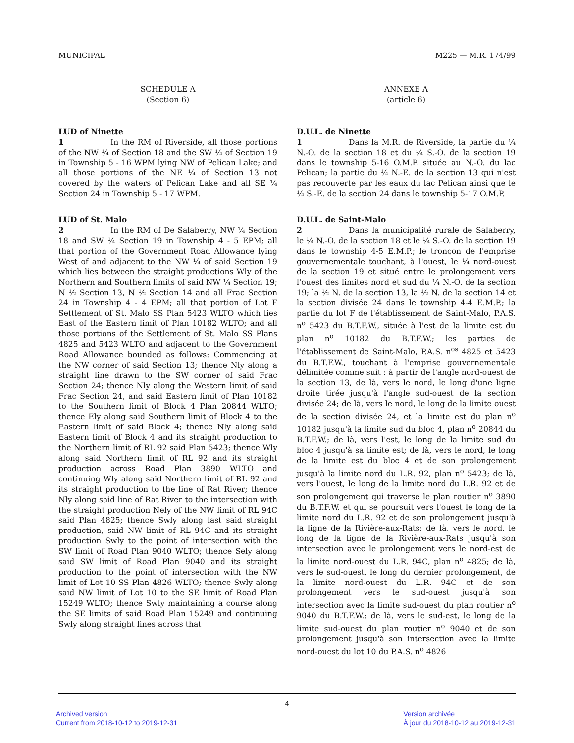MUNICIPAL M225 — M.R. 174/99
SCHEDULE A
(Section 6)
LUD of Ninette
1 In the RM of Riverside, all those portions of the NW ¼ of Section 18 and the SW ¼ of Section 19 in Township 5 - 16 WPM lying NW of Pelican Lake; and all those portions of the NE ¼ of Section 13 not covered by the waters of Pelican Lake and all SE ¼ Section 24 in Township 5 - 17 WPM.
LUD of St. Malo
2 In the RM of De Salaberry, NW ¼ Section 18 and SW ¼ Section 19 in Township 4 - 5 EPM; all that portion of the Government Road Allowance lying West of and adjacent to the NW ¼ of said Section 19 which lies between the straight productions Wly of the Northern and Southern limits of said NW ¼ Section 19; N ½ Section 13, N ½ Section 14 and all Frac Section 24 in Township 4 - 4 EPM; all that portion of Lot F Settlement of St. Malo SS Plan 5423 WLTO which lies East of the Eastern limit of Plan 10182 WLTO; and all those portions of the Settlement of St. Malo SS Plans 4825 and 5423 WLTO and adjacent to the Government Road Allowance bounded as follows: Commencing at the NW corner of said Section 13; thence Nly along a straight line drawn to the SW corner of said Frac Section 24; thence Nly along the Western limit of said Frac Section 24, and said Eastern limit of Plan 10182 to the Southern limit of Block 4 Plan 20844 WLTO; thence Ely along said Southern limit of Block 4 to the Eastern limit of said Block 4; thence Nly along said Eastern limit of Block 4 and its straight production to the Northern limit of RL 92 said Plan 5423; thence Wly along said Northern limit of RL 92 and its straight production across Road Plan 3890 WLTO and continuing Wly along said Northern limit of RL 92 and its straight production to the line of Rat River; thence Nly along said line of Rat River to the intersection with the straight production Nely of the NW limit of RL 94C said Plan 4825; thence Swly along last said straight production, said NW limit of RL 94C and its straight production Swly to the point of intersection with the SW limit of Road Plan 9040 WLTO; thence Sely along said SW limit of Road Plan 9040 and its straight production to the point of intersection with the NW limit of Lot 10 SS Plan 4826 WLTO; thence Swly along said NW limit of Lot 10 to the SE limit of Road Plan 15249 WLTO; thence Swly maintaining a course along the SE limits of said Road Plan 15249 and continuing Swly along straight lines across that
ANNEXE A
(article 6)
D.U.L. de Ninette
1 Dans la M.R. de Riverside, la partie du ¼ N.-O. de la section 18 et du ¼ S.-O. de la section 19 dans le township 5-16 O.M.P. située au N.-O. du lac Pelican; la partie du ¼ N.-E. de la section 13 qui n'est pas recouverte par les eaux du lac Pelican ainsi que le ¼ S.-E. de la section 24 dans le township 5-17 O.M.P.
D.U.L. de Saint-Malo
2 Dans la municipalité rurale de Salaberry, le ¼ N.-O. de la section 18 et le ¼ S.-O. de la section 19 dans le township 4-5 E.M.P.; le tronçon de l'emprise gouvernementale touchant, à l'ouest, le ¼ nord-ouest de la section 19 et situé entre le prolongement vers l'ouest des limites nord et sud du ¼ N.-O. de la section 19; la ½ N. de la section 13, la ½ N. de la section 14 et la section divisée 24 dans le township 4-4 E.M.P.; la partie du lot F de l'établissement de Saint-Malo, P.A.S. n<sup>o</sup> 5423 du B.T.F.W., située à l'est de la limite est du plan n<sup>o</sup> 10182 du B.T.F.W.; les parties de l'établissement de Saint-Malo, P.A.S. n<sup>os</sup> 4825 et 5423 du B.T.F.W., touchant à l'emprise gouvernementale délimitée comme suit : à partir de l'angle nord-ouest de la section 13, de là, vers le nord, le long d'une ligne droite tirée jusqu'à l'angle sud-ouest de la section divisée 24; de là, vers le nord, le long de la limite ouest de la section divisée 24, et la limite est du plan n<sup>o</sup> 10182 jusqu'à la limite sud du bloc 4, plan n<sup>o</sup> 20844 du B.T.F.W.; de là, vers l'est, le long de la limite sud du bloc 4 jusqu'à sa limite est; de là, vers le nord, le long de la limite est du bloc 4 et de son prolongement jusqu'à la limite nord du L.R. 92, plan n<sup>o</sup> 5423; de là, vers l'ouest, le long de la limite nord du L.R. 92 et de son prolongement qui traverse le plan routier n<sup>o</sup> 3890 du B.T.F.W. et qui se poursuit vers l'ouest le long de la limite nord du L.R. 92 et de son prolongement jusqu'à la ligne de la Rivière-aux-Rats; de là, vers le nord, le long de la ligne de la Rivière-aux-Rats jusqu'à son intersection avec le prolongement vers le nord-est de la limite nord-ouest du L.R. 94C, plan n<sup>o</sup> 4825; de là, vers le sud-ouest, le long du dernier prolongement, de la limite nord-ouest du L.R. 94C et de son prolongement vers le sud-ouest jusqu'à son intersection avec la limite sud-ouest du plan routier n<sup>o</sup> 9040 du B.T.F.W.; de là, vers le sud-est, le long de la limite sud-ouest du plan routier n<sup>o</sup> 9040 et de son prolongement jusqu'à son intersection avec la limite nord-ouest du lot 10 du P.A.S. n<sup>o</sup> 4826
4
Archived version
Current from 2018-10-12 to 2019-12-31
Version archivée
À jour du 2018-10-12 au 2019-12-31